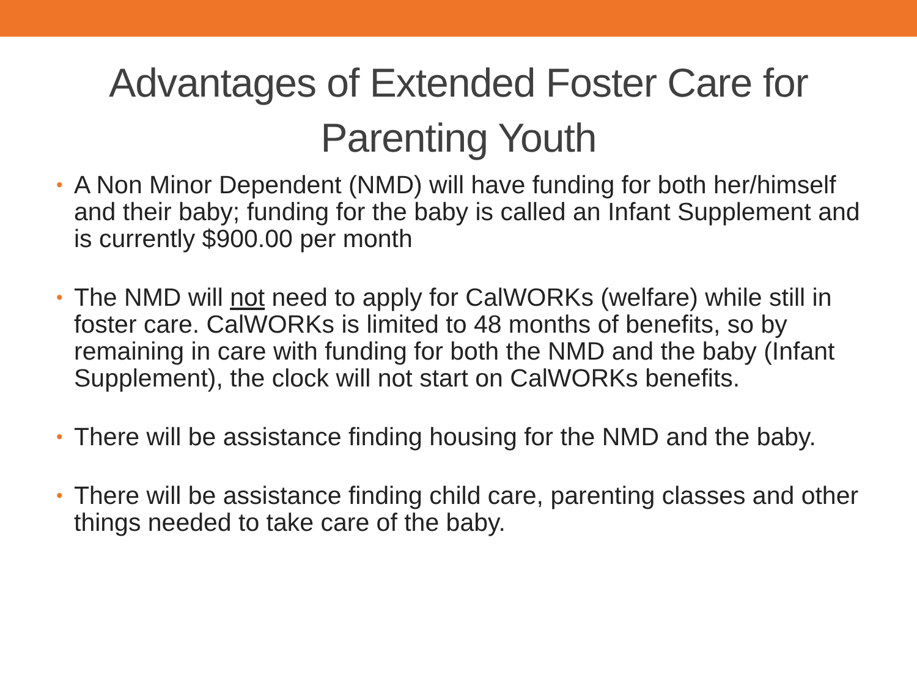Advantages of Extended Foster Care for Parenting Youth
• A Non Minor Dependent (NMD) will have funding for both her/himself and their baby; funding for the baby is called an Infant Supplement and is currently $900.00 per month
• The NMD will not need to apply for CalWORKs (welfare) while still in foster care. CalWORKs is limited to 48 months of benefits, so by remaining in care with funding for both the NMD and the baby (Infant Supplement), the clock will not start on CalWORKs benefits.
• There will be assistance finding housing for the NMD and the baby.
• There will be assistance finding child care, parenting classes and other things needed to take care of the baby.